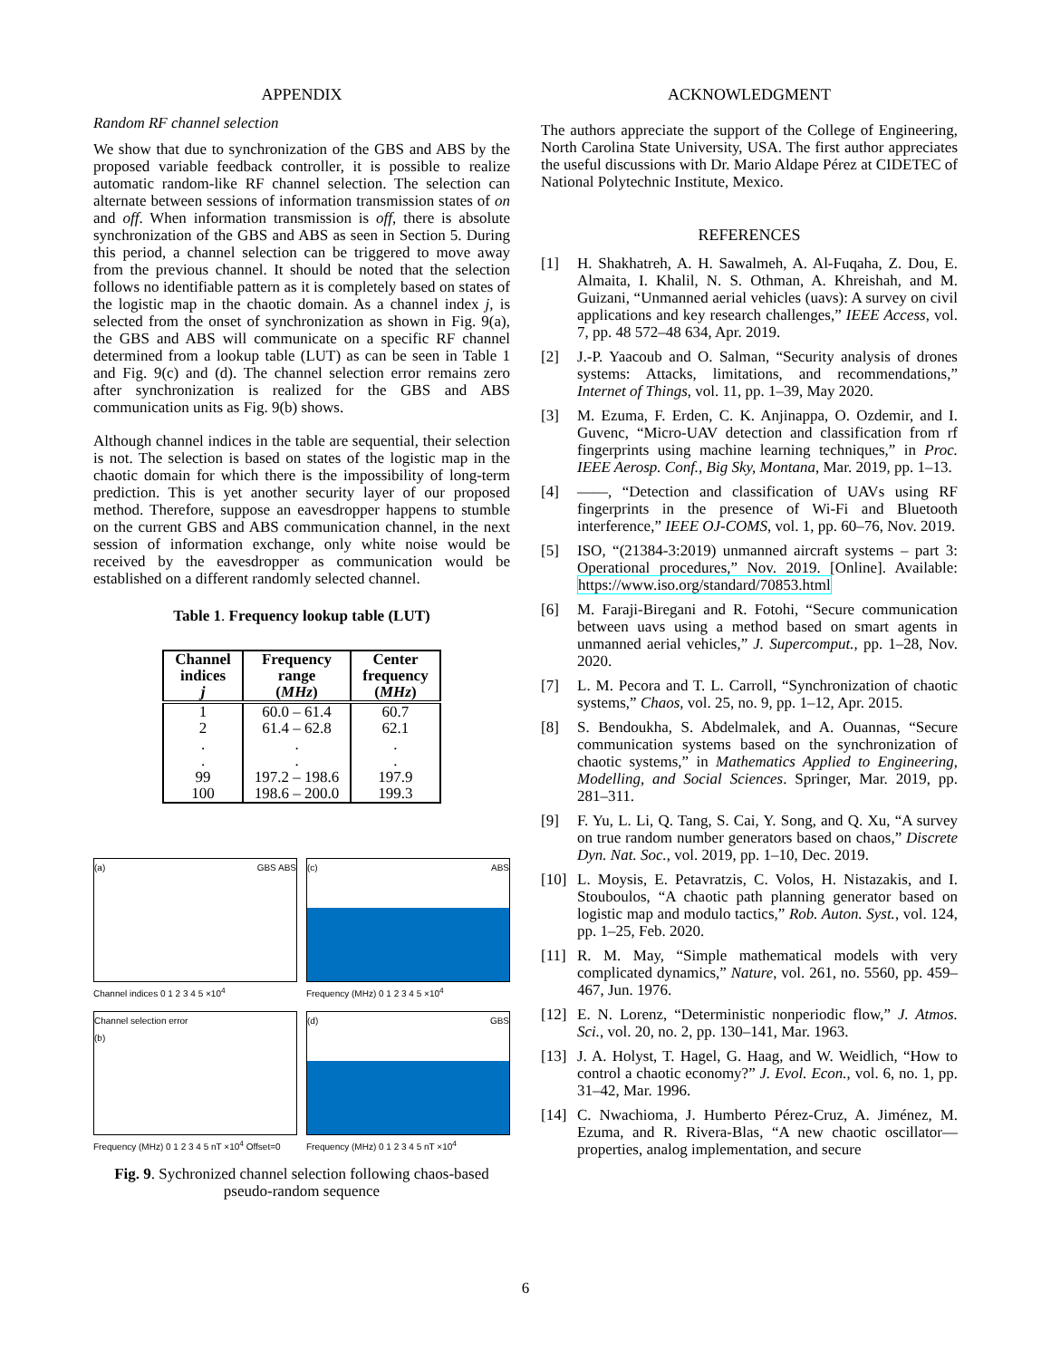APPENDIX
Random RF channel selection
We show that due to synchronization of the GBS and ABS by the proposed variable feedback controller, it is possible to realize automatic random-like RF channel selection. The selection can alternate between sessions of information transmission states of on and off. When information transmission is off, there is absolute synchronization of the GBS and ABS as seen in Section 5. During this period, a channel selection can be triggered to move away from the previous channel. It should be noted that the selection follows no identifiable pattern as it is completely based on states of the logistic map in the chaotic domain. As a channel index j, is selected from the onset of synchronization as shown in Fig. 9(a), the GBS and ABS will communicate on a specific RF channel determined from a lookup table (LUT) as can be seen in Table 1 and Fig. 9(c) and (d). The channel selection error remains zero after synchronization is realized for the GBS and ABS communication units as Fig. 9(b) shows.
Although channel indices in the table are sequential, their selection is not. The selection is based on states of the logistic map in the chaotic domain for which there is the impossibility of long-term prediction. This is yet another security layer of our proposed method. Therefore, suppose an eavesdropper happens to stumble on the current GBS and ABS communication channel, in the next session of information exchange, only white noise would be received by the eavesdropper as communication would be established on a different randomly selected channel.
Table 1. Frequency lookup table (LUT)
| Channel indices j | Frequency range ( MHz ) | Center frequency ( MHz ) |
| --- | --- | --- |
| 1 2 . . 99 100 | 60.0 – 61.4 61.4 – 62.8 . . 197.2 – 198.6 198.6 – 200.0 | 60.7 62.1 . . 197.9 199.3 |
(a) GBS ABS
Channel indices 0 1 2 3 4 5 ×10<sup>4</sup>
(c) ABS
Frequency (MHz) 0 1 2 3 4 5 ×10<sup>4</sup>
Channel selection error
(b)
Frequency (MHz) 0 1 2 3 4 5 nT ×10<sup>4</sup> Offset=0
(d) GBS
Frequency (MHz) 0 1 2 3 4 5 nT ×10<sup>4</sup>
Fig. 9. Sychronized channel selection following chaos-based pseudo-random sequence
ACKNOWLEDGMENT
The authors appreciate the support of the College of Engineering, North Carolina State University, USA. The first author appreciates the useful discussions with Dr. Mario Aldape Pérez at CIDETEC of National Polytechnic Institute, Mexico.
REFERENCES
[1] H. Shakhatreh, A. H. Sawalmeh, A. Al-Fuqaha, Z. Dou, E. Almaita, I. Khalil, N. S. Othman, A. Khreishah, and M. Guizani, “Unmanned aerial vehicles (uavs): A survey on civil applications and key research challenges,” IEEE Access, vol. 7, pp. 48 572–48 634, Apr. 2019.
[2] J.-P. Yaacoub and O. Salman, “Security analysis of drones systems: Attacks, limitations, and recommendations,” Internet of Things, vol. 11, pp. 1–39, May 2020.
[3] M. Ezuma, F. Erden, C. K. Anjinappa, O. Ozdemir, and I. Guvenc, “Micro-UAV detection and classification from rf fingerprints using machine learning techniques,” in Proc. IEEE Aerosp. Conf., Big Sky, Montana, Mar. 2019, pp. 1–13.
[4] ——, “Detection and classification of UAVs using RF fingerprints in the presence of Wi-Fi and Bluetooth interference,” IEEE OJ-COMS, vol. 1, pp. 60–76, Nov. 2019.
[5] ISO, “(21384-3:2019) unmanned aircraft systems – part 3: Operational procedures,” Nov. 2019. [Online]. Available: https://www.iso.org/standard/70853.html
[6] M. Faraji-Biregani and R. Fotohi, “Secure communication between uavs using a method based on smart agents in unmanned aerial vehicles,” J. Supercomput., pp. 1–28, Nov. 2020.
[7] L. M. Pecora and T. L. Carroll, “Synchronization of chaotic systems,” Chaos, vol. 25, no. 9, pp. 1–12, Apr. 2015.
[8] S. Bendoukha, S. Abdelmalek, and A. Ouannas, “Secure communication systems based on the synchronization of chaotic systems,” in Mathematics Applied to Engineering, Modelling, and Social Sciences. Springer, Mar. 2019, pp. 281–311.
[9] F. Yu, L. Li, Q. Tang, S. Cai, Y. Song, and Q. Xu, “A survey on true random number generators based on chaos,” Discrete Dyn. Nat. Soc., vol. 2019, pp. 1–10, Dec. 2019.
[10]
L. Moysis, E. Petavratzis, C. Volos, H. Nistazakis, and I. Stouboulos, “A chaotic path planning generator based on logistic map and modulo tactics,” Rob. Auton. Syst., vol. 124, pp. 1–25, Feb. 2020.
[11]
R. M. May, “Simple mathematical models with very complicated dynamics,” Nature, vol. 261, no. 5560, pp. 459–467, Jun. 1976.
[12]
E. N. Lorenz, “Deterministic nonperiodic flow,” J. Atmos. Sci., vol. 20, no. 2, pp. 130–141, Mar. 1963.
[13]
J. A. Holyst, T. Hagel, G. Haag, and W. Weidlich, “How to control a chaotic economy?” J. Evol. Econ., vol. 6, no. 1, pp. 31–42, Mar. 1996.
[14]
C. Nwachioma, J. Humberto Pérez-Cruz, A. Jiménez, M. Ezuma, and R. Rivera-Blas, “A new chaotic oscillator—properties, analog implementation, and secure
6